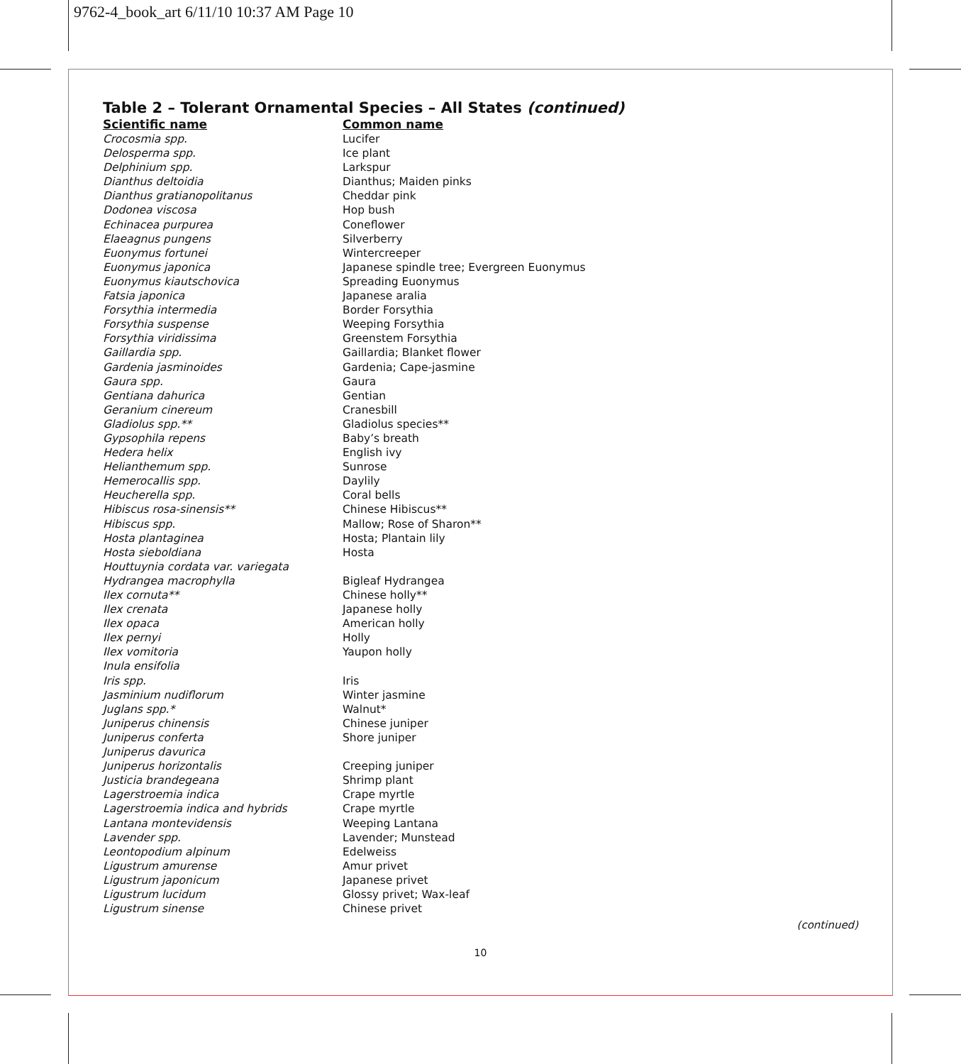9762-4_book_art 6/11/10 10:37 AM Page 10
Table 2 – Tolerant Ornamental Species – All States (continued)
| Scientific name | Common name |
| --- | --- |
| Crocosmia spp. | Lucifer |
| Delosperma spp. | Ice plant |
| Delphinium spp. | Larkspur |
| Dianthus deltoidia | Dianthus; Maiden pinks |
| Dianthus gratianopolitanus | Cheddar pink |
| Dodonea viscosa | Hop bush |
| Echinacea purpurea | Coneflower |
| Elaeagnus pungens | Silverberry |
| Euonymus fortunei | Wintercreeper |
| Euonymus japonica | Japanese spindle tree; Evergreen Euonymus |
| Euonymus kiautschovica | Spreading Euonymus |
| Fatsia japonica | Japanese aralia |
| Forsythia intermedia | Border Forsythia |
| Forsythia suspense | Weeping Forsythia |
| Forsythia viridissima | Greenstem Forsythia |
| Gaillardia spp. | Gaillardia; Blanket flower |
| Gardenia jasminoides | Gardenia; Cape-jasmine |
| Gaura spp. | Gaura |
| Gentiana dahurica | Gentian |
| Geranium cinereum | Cranesbill |
| Gladiolus spp.** | Gladiolus species** |
| Gypsophila repens | Baby’s breath |
| Hedera helix | English ivy |
| Helianthemum spp. | Sunrose |
| Hemerocallis spp. | Daylily |
| Heucherella spp. | Coral bells |
| Hibiscus rosa-sinensis** | Chinese Hibiscus** |
| Hibiscus spp. | Mallow; Rose of Sharon** |
| Hosta plantaginea | Hosta; Plantain lily |
| Hosta sieboldiana | Hosta |
| Houttuynia cordata var. variegata | |
| Hydrangea macrophylla | Bigleaf Hydrangea |
| Ilex cornuta** | Chinese holly** |
| Ilex crenata | Japanese holly |
| Ilex opaca | American holly |
| Ilex pernyi | Holly |
| Ilex vomitoria | Yaupon holly |
| Inula ensifolia | |
| Iris spp. | Iris |
| Jasminium nudiflorum | Winter jasmine |
| Juglans spp.* | Walnut* |
| Juniperus chinensis | Chinese juniper |
| Juniperus conferta | Shore juniper |
| Juniperus davurica | |
| Juniperus horizontalis | Creeping juniper |
| Justicia brandegeana | Shrimp plant |
| Lagerstroemia indica | Crape myrtle |
| Lagerstroemia indica and hybrids | Crape myrtle |
| Lantana montevidensis | Weeping Lantana |
| Lavender spp. | Lavender; Munstead |
| Leontopodium alpinum | Edelweiss |
| Ligustrum amurense | Amur privet |
| Ligustrum japonicum | Japanese privet |
| Ligustrum lucidum | Glossy privet; Wax-leaf |
| Ligustrum sinense | Chinese privet |
(continued)
10